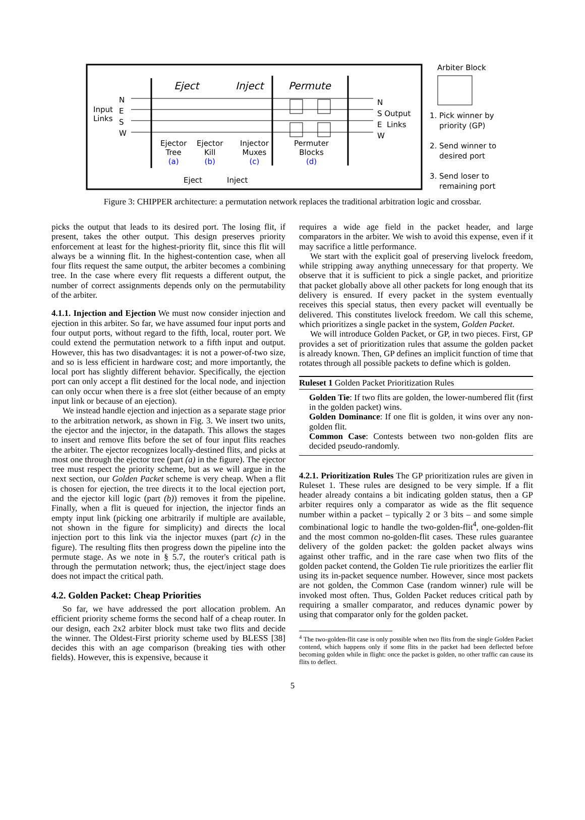Eject Inject Permute
Input
Links
N
E
S
W
N
S Output
E Links
W
Ejector
Tree
(a)
Ejector
Kill
(b)
Injector
Muxes
(c)
Permuter
Blocks
(d)
Eject Inject
Arbiter Block
1. Pick winner by
priority (GP)
2. Send winner to
desired port
3. Send loser to
remaining port
Figure 3: CHIPPER architecture: a permutation network replaces the traditional arbitration logic and crossbar.
picks the output that leads to its desired port. The losing flit, if present, takes the other output. This design preserves priority enforcement at least for the highest-priority flit, since this flit will always be a winning flit. In the highest-contention case, when all four flits request the same output, the arbiter becomes a combining tree. In the case where every flit requests a different output, the number of correct assignments depends only on the permutability of the arbiter.
4.1.1. Injection and Ejection We must now consider injection and ejection in this arbiter. So far, we have assumed four input ports and four output ports, without regard to the fifth, local, router port. We could extend the permutation network to a fifth input and output. However, this has two disadvantages: it is not a power-of-two size, and so is less efficient in hardware cost; and more importantly, the local port has slightly different behavior. Specifically, the ejection port can only accept a flit destined for the local node, and injection can only occur when there is a free slot (either because of an empty input link or because of an ejection).
We instead handle ejection and injection as a separate stage prior to the arbitration network, as shown in Fig. 3. We insert two units, the ejector and the injector, in the datapath. This allows the stages to insert and remove flits before the set of four input flits reaches the arbiter. The ejector recognizes locally-destined flits, and picks at most one through the ejector tree (part (a) in the figure). The ejector tree must respect the priority scheme, but as we will argue in the next section, our Golden Packet scheme is very cheap. When a flit is chosen for ejection, the tree directs it to the local ejection port, and the ejector kill logic (part (b)) removes it from the pipeline. Finally, when a flit is queued for injection, the injector finds an empty input link (picking one arbitrarily if multiple are available, not shown in the figure for simplicity) and directs the local injection port to this link via the injector muxes (part (c) in the figure). The resulting flits then progress down the pipeline into the permute stage. As we note in § 5.7, the router's critical path is through the permutation network; thus, the eject/inject stage does does not impact the critical path.
4.2. Golden Packet: Cheap Priorities
So far, we have addressed the port allocation problem. An efficient priority scheme forms the second half of a cheap router. In our design, each 2x2 arbiter block must take two flits and decide the winner. The Oldest-First priority scheme used by BLESS [38] decides this with an age comparison (breaking ties with other fields). However, this is expensive, because it
requires a wide age field in the packet header, and large comparators in the arbiter. We wish to avoid this expense, even if it may sacrifice a little performance.
We start with the explicit goal of preserving livelock freedom, while stripping away anything unnecessary for that property. We observe that it is sufficient to pick a single packet, and prioritize that packet globally above all other packets for long enough that its delivery is ensured. If every packet in the system eventually receives this special status, then every packet will eventually be delivered. This constitutes livelock freedom. We call this scheme, which prioritizes a single packet in the system, Golden Packet.
We will introduce Golden Packet, or GP, in two pieces. First, GP provides a set of prioritization rules that assume the golden packet is already known. Then, GP defines an implicit function of time that rotates through all possible packets to define which is golden.
Ruleset 1 Golden Packet Prioritization Rules
Golden Tie: If two flits are golden, the lower-numbered flit (first in the golden packet) wins.
Golden Dominance: If one flit is golden, it wins over any non-golden flit.
Common Case: Contests between two non-golden flits are decided pseudo-randomly.
4.2.1. Prioritization Rules The GP prioritization rules are given in Ruleset 1. These rules are designed to be very simple. If a flit header already contains a bit indicating golden status, then a GP arbiter requires only a comparator as wide as the flit sequence number within a packet – typically 2 or 3 bits – and some simple combinational logic to handle the two-golden-flit<sup>4</sup>, one-golden-flit and the most common no-golden-flit cases. These rules guarantee delivery of the golden packet: the golden packet always wins against other traffic, and in the rare case when two flits of the golden packet contend, the Golden Tie rule prioritizes the earlier flit using its in-packet sequence number. However, since most packets are not golden, the Common Case (random winner) rule will be invoked most often. Thus, Golden Packet reduces critical path by requiring a smaller comparator, and reduces dynamic power by using that comparator only for the golden packet.
<sup>4</sup> The two-golden-flit case is only possible when two flits from the single Golden Packet contend, which happens only if some flits in the packet had been deflected before becoming golden while in flight: once the packet is golden, no other traffic can cause its flits to deflect.
5